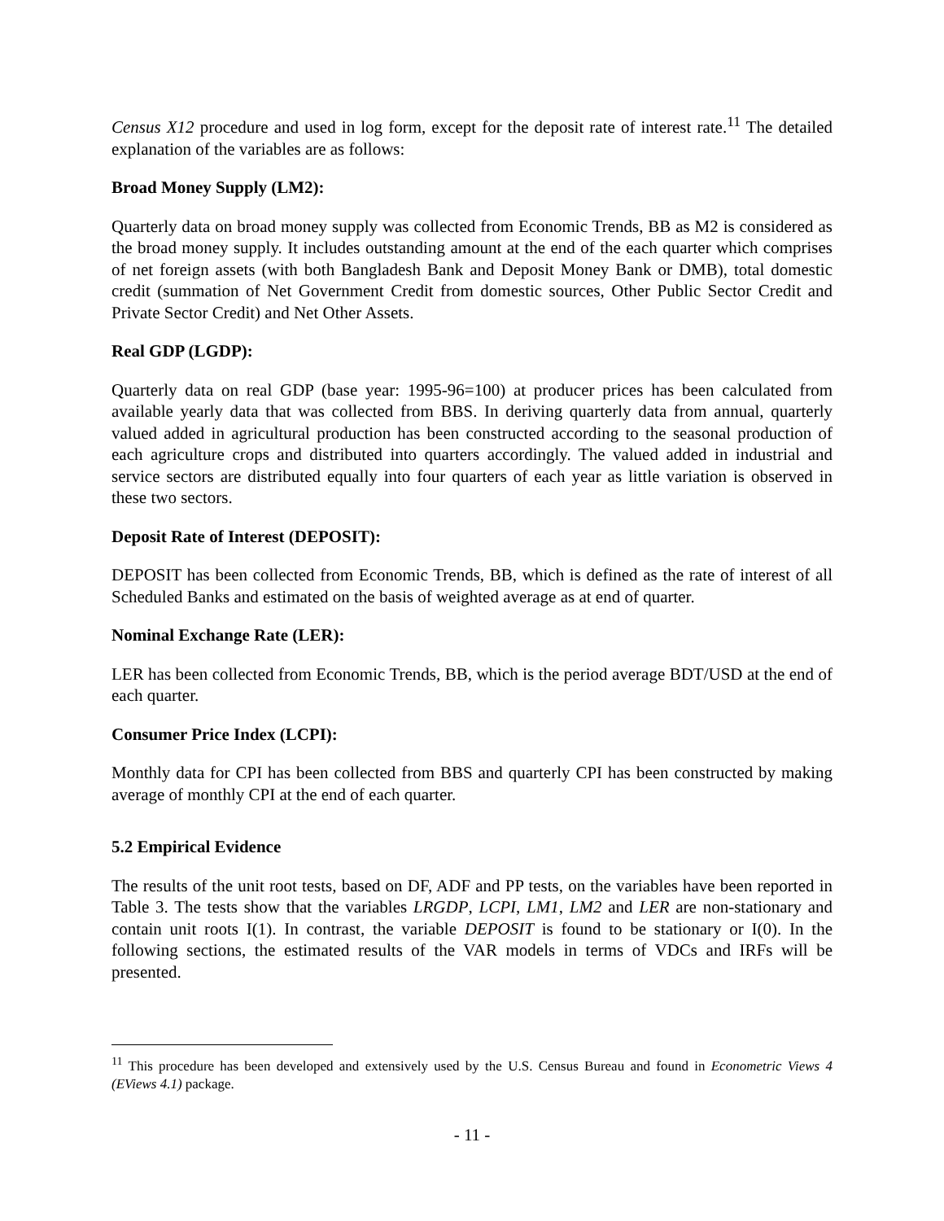Census X12 procedure and used in log form, except for the deposit rate of interest rate.<sup>11</sup> The detailed explanation of the variables are as follows:
Broad Money Supply (LM2):
Quarterly data on broad money supply was collected from Economic Trends, BB as M2 is considered as the broad money supply. It includes outstanding amount at the end of the each quarter which comprises of net foreign assets (with both Bangladesh Bank and Deposit Money Bank or DMB), total domestic credit (summation of Net Government Credit from domestic sources, Other Public Sector Credit and Private Sector Credit) and Net Other Assets.
Real GDP (LGDP):
Quarterly data on real GDP (base year: 1995-96=100) at producer prices has been calculated from available yearly data that was collected from BBS. In deriving quarterly data from annual, quarterly valued added in agricultural production has been constructed according to the seasonal production of each agriculture crops and distributed into quarters accordingly. The valued added in industrial and service sectors are distributed equally into four quarters of each year as little variation is observed in these two sectors.
Deposit Rate of Interest (DEPOSIT):
DEPOSIT has been collected from Economic Trends, BB, which is defined as the rate of interest of all Scheduled Banks and estimated on the basis of weighted average as at end of quarter.
Nominal Exchange Rate (LER):
LER has been collected from Economic Trends, BB, which is the period average BDT/USD at the end of each quarter.
Consumer Price Index (LCPI):
Monthly data for CPI has been collected from BBS and quarterly CPI has been constructed by making average of monthly CPI at the end of each quarter.
5.2 Empirical Evidence
The results of the unit root tests, based on DF, ADF and PP tests, on the variables have been reported in Table 3. The tests show that the variables LRGDP, LCPI, LM1, LM2 and LER are non-stationary and contain unit roots I(1). In contrast, the variable DEPOSIT is found to be stationary or I(0). In the following sections, the estimated results of the VAR models in terms of VDCs and IRFs will be presented.
<sup>11</sup> This procedure has been developed and extensively used by the U.S. Census Bureau and found in Econometric Views 4 (EViews 4.1) package.
- 11 -